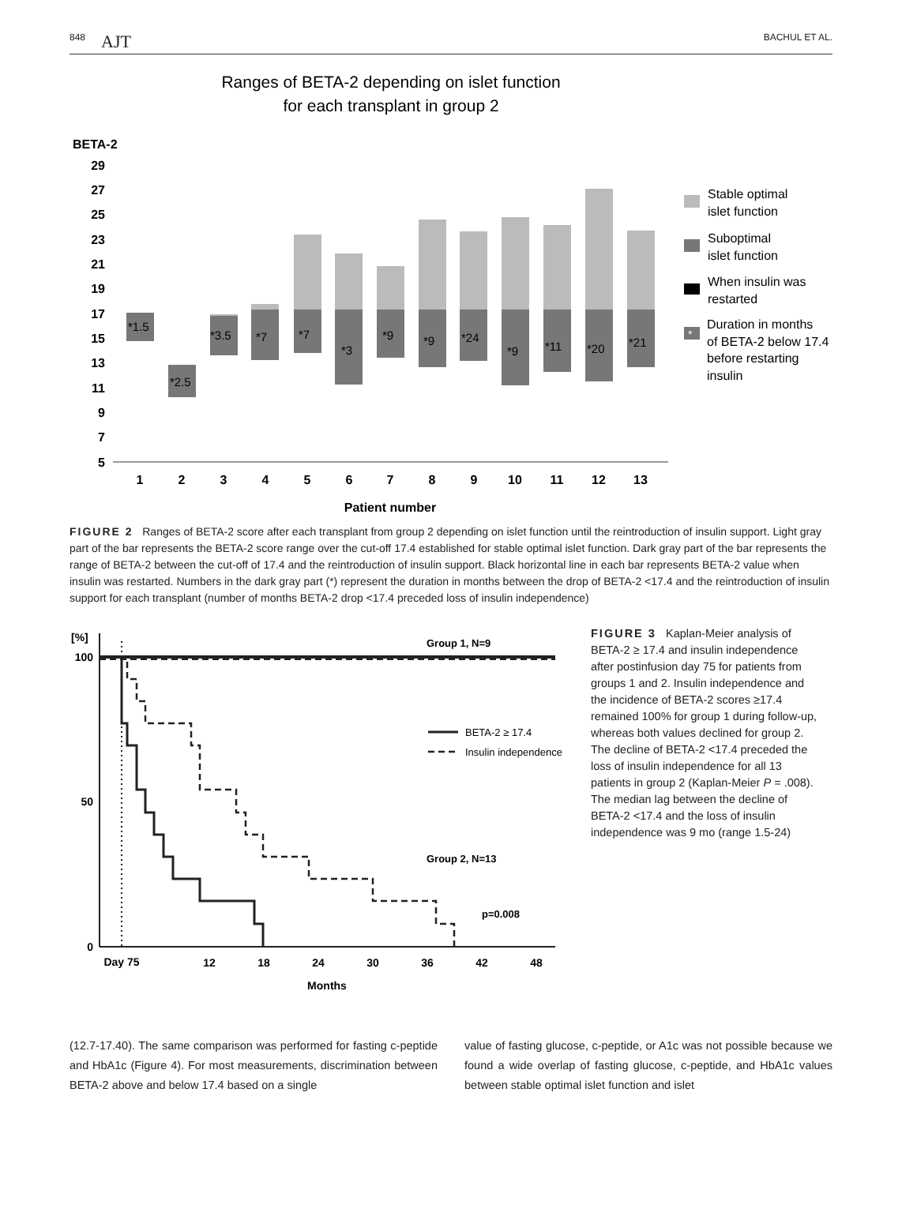848 AJT
BACHUL ET AL.
Ranges of BETA-2 depending on islet function
for each transplant in group 2
BETA-2
29
27
25
23
21
19
17
15
13
11
9
7
5
*1.5
*2.5
*3.5
*7
*7
*3
*9
*9
*24
*9
*11
*20
*21
1
2
3
4
5
6
7
8
9
10
11
12
13
Patient number
Stable optimal
islet function
Suboptimal
islet function
When insulin was
restarted
*
Duration in months
of BETA-2 below 17.4
before restarting
insulin
FIGURE 2 Ranges of BETA-2 score after each transplant from group 2 depending on islet function until the reintroduction of insulin support. Light gray part of the bar represents the BETA-2 score range over the cut-off 17.4 established for stable optimal islet function. Dark gray part of the bar represents the range of BETA-2 between the cut-off of 17.4 and the reintroduction of insulin support. Black horizontal line in each bar represents BETA-2 value when insulin was restarted. Numbers in the dark gray part (*) represent the duration in months between the drop of BETA-2 <17.4 and the reintroduction of insulin support for each transplant (number of months BETA-2 drop <17.4 preceded loss of insulin independence)
[%]
100
50
0
Group 1, N=9
BETA-2 ≥ 17.4
Insulin independence
Group 2, N=13
p=0.008
Day 75
12
18
24
30
36
42
48
Months
FIGURE 3 Kaplan-Meier analysis of BETA-2 ≥ 17.4 and insulin independence after postinfusion day 75 for patients from groups 1 and 2. Insulin independence and the incidence of BETA-2 scores ≥17.4 remained 100% for group 1 during follow-up, whereas both values declined for group 2. The decline of BETA-2 <17.4 preceded the loss of insulin independence for all 13 patients in group 2 (Kaplan-Meier P = .008). The median lag between the decline of BETA-2 <17.4 and the loss of insulin independence was 9 mo (range 1.5-24)
(12.7-17.40). The same comparison was performed for fasting c-peptide and HbA1c (Figure 4). For most measurements, discrimination between BETA-2 above and below 17.4 based on a single
value of fasting glucose, c-peptide, or A1c was not possible because we found a wide overlap of fasting glucose, c-peptide, and HbA1c values between stable optimal islet function and islet